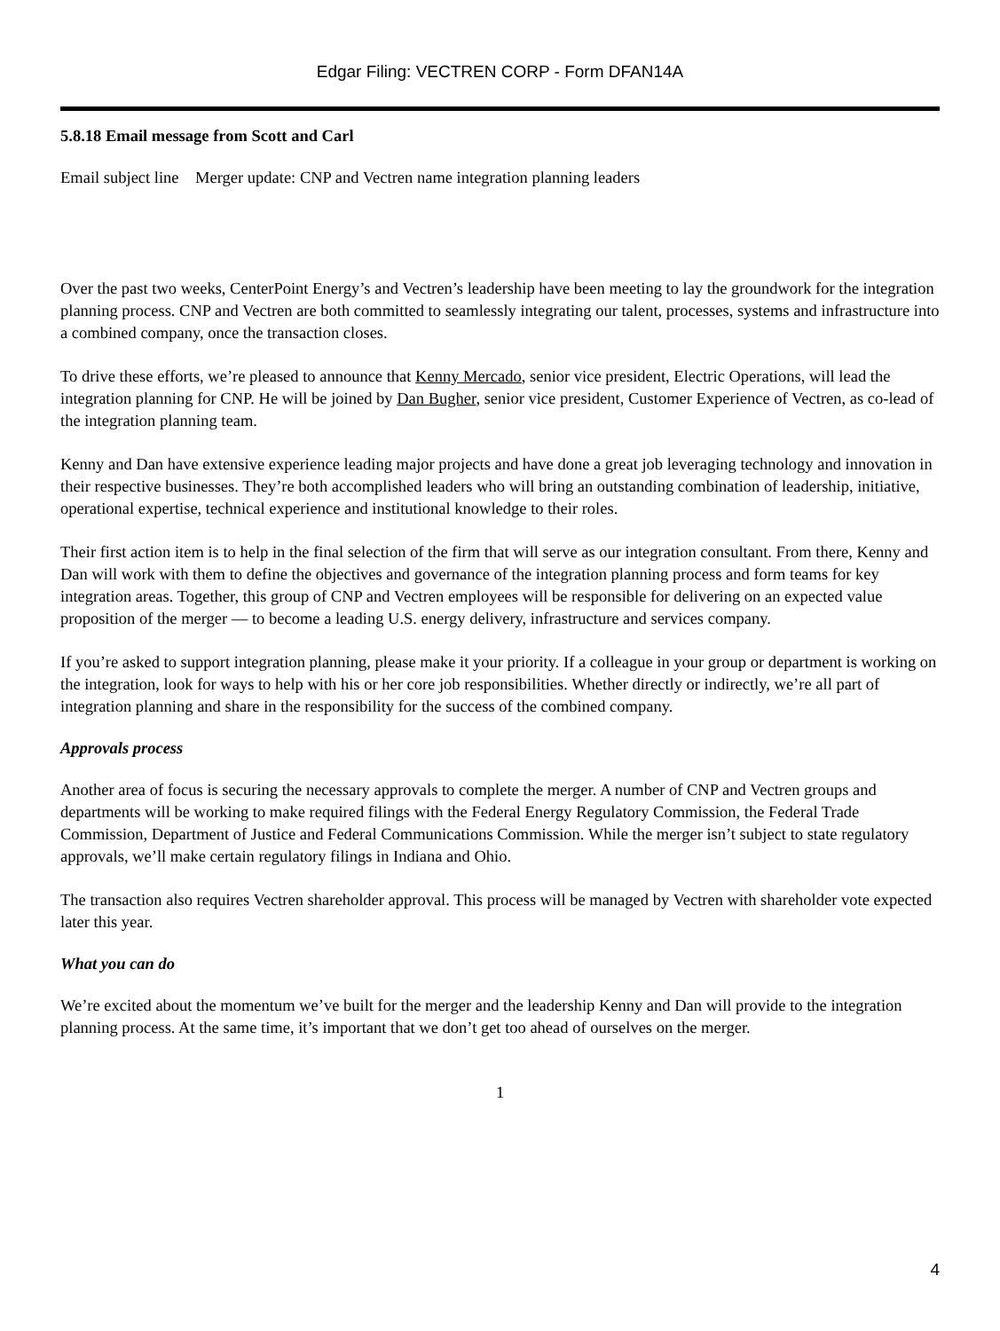Edgar Filing: VECTREN CORP - Form DFAN14A
5.8.18 Email message from Scott and Carl
Email subject line Merger update: CNP and Vectren name integration planning leaders
Over the past two weeks, CenterPoint Energy’s and Vectren’s leadership have been meeting to lay the groundwork for the integration planning process. CNP and Vectren are both committed to seamlessly integrating our talent, processes, systems and infrastructure into a combined company, once the transaction closes.
To drive these efforts, we’re pleased to announce that Kenny Mercado, senior vice president, Electric Operations, will lead the integration planning for CNP. He will be joined by Dan Bugher, senior vice president, Customer Experience of Vectren, as co-lead of the integration planning team.
Kenny and Dan have extensive experience leading major projects and have done a great job leveraging technology and innovation in their respective businesses. They’re both accomplished leaders who will bring an outstanding combination of leadership, initiative, operational expertise, technical experience and institutional knowledge to their roles.
Their first action item is to help in the final selection of the firm that will serve as our integration consultant. From there, Kenny and Dan will work with them to define the objectives and governance of the integration planning process and form teams for key integration areas. Together, this group of CNP and Vectren employees will be responsible for delivering on an expected value proposition of the merger — to become a leading U.S. energy delivery, infrastructure and services company.
If you’re asked to support integration planning, please make it your priority. If a colleague in your group or department is working on the integration, look for ways to help with his or her core job responsibilities. Whether directly or indirectly, we’re all part of integration planning and share in the responsibility for the success of the combined company.
Approvals process
Another area of focus is securing the necessary approvals to complete the merger. A number of CNP and Vectren groups and departments will be working to make required filings with the Federal Energy Regulatory Commission, the Federal Trade Commission, Department of Justice and Federal Communications Commission. While the merger isn’t subject to state regulatory approvals, we’ll make certain regulatory filings in Indiana and Ohio.
The transaction also requires Vectren shareholder approval. This process will be managed by Vectren with shareholder vote expected later this year.
What you can do
We’re excited about the momentum we’ve built for the merger and the leadership Kenny and Dan will provide to the integration planning process. At the same time, it’s important that we don’t get too ahead of ourselves on the merger.
1
4